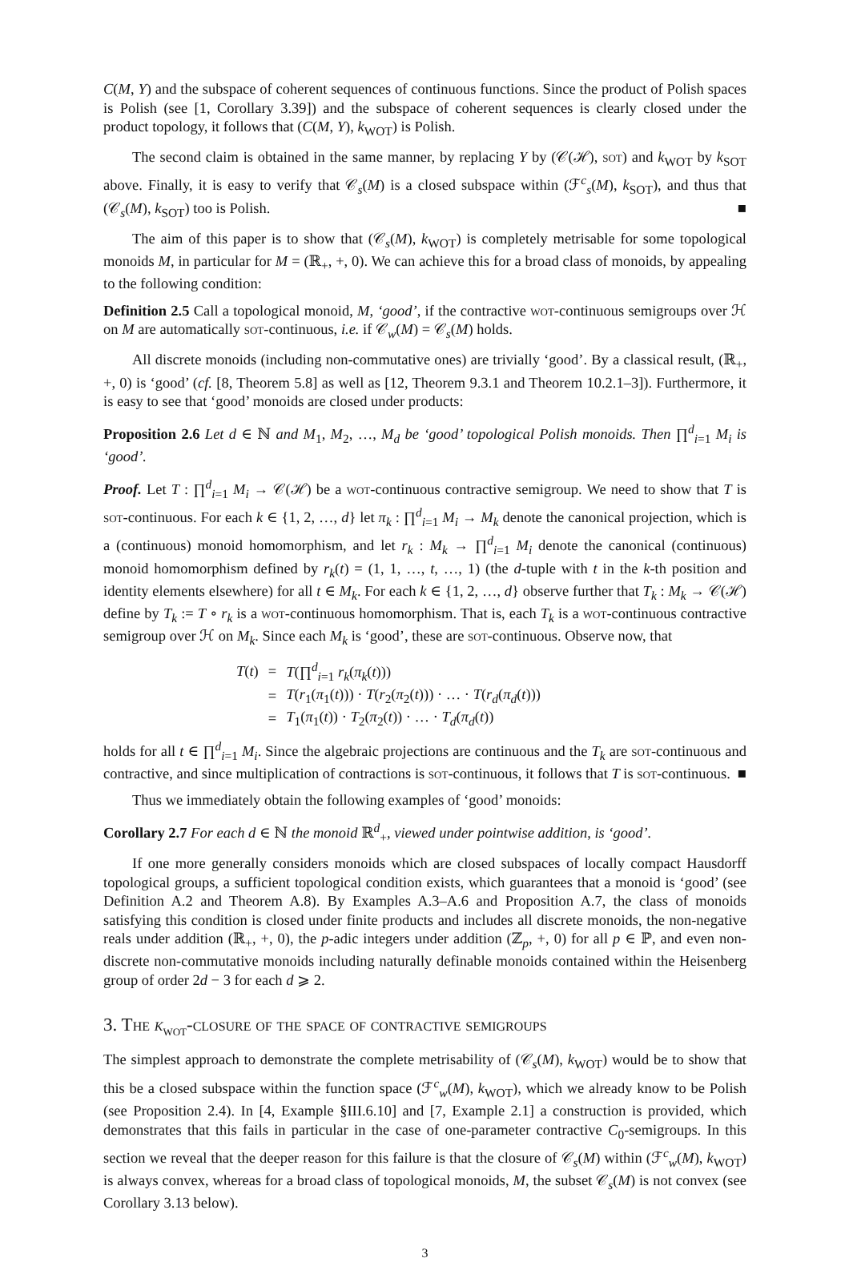C(M, Y) and the subspace of coherent sequences of continuous functions. Since the product of Polish spaces is Polish (see [1, Corollary 3.39]) and the subspace of coherent sequences is clearly closed under the product topology, it follows that (C(M, Y), k<sub>WOT</sub>) is Polish.
The second claim is obtained in the same manner, by replacing Y by (𝒞(ℋ), sot) and k<sub>WOT</sub> by k<sub>SOT</sub> above. Finally, it is easy to verify that 𝒞<sub>s</sub>(M) is a closed subspace within (ℱ<sup>c</sup><sub>s</sub>(M), k<sub>SOT</sub>), and thus that (𝒞<sub>s</sub>(M), k<sub>SOT</sub>) too is Polish. ■
The aim of this paper is to show that (𝒞<sub>s</sub>(M), k<sub>WOT</sub>) is completely metrisable for some topological monoids M, in particular for M = (ℝ<sub>+</sub>, +, 0). We can achieve this for a broad class of monoids, by appealing to the following condition:
Definition 2.5 Call a topological monoid, M, ‘good’, if the contractive wot-continuous semigroups over ℋ on M are automatically sot-continuous, i.e. if 𝒞<sub>w</sub>(M) = 𝒞<sub>s</sub>(M) holds.
All discrete monoids (including non-commutative ones) are trivially ‘good’. By a classical result, (ℝ<sub>+</sub>, +, 0) is ‘good’ (cf. [8, Theorem 5.8] as well as [12, Theorem 9.3.1 and Theorem 10.2.1–3]). Furthermore, it is easy to see that ‘good’ monoids are closed under products:
Proposition 2.6 Let d ∈ ℕ and M<sub>1</sub>, M<sub>2</sub>, …, M<sub>d</sub> be ‘good’ topological Polish monoids. Then ∏<sup>d</sup><sub>i=1</sub> M<sub>i</sub> is ‘good’.
Proof. Let T : ∏<sup>d</sup><sub>i=1</sub> M<sub>i</sub> → 𝒞(ℋ) be a wot-continuous contractive semigroup. We need to show that T is sot-continuous. For each k ∈ {1, 2, …, d} let π<sub>k</sub> : ∏<sup>d</sup><sub>i=1</sub> M<sub>i</sub> → M<sub>k</sub> denote the canonical projection, which is a (continuous) monoid homomorphism, and let r<sub>k</sub> : M<sub>k</sub> → ∏<sup>d</sup><sub>i=1</sub> M<sub>i</sub> denote the canonical (continuous) monoid homomorphism defined by r<sub>k</sub>(t) = (1, 1, …, t, …, 1) (the d-tuple with t in the k-th position and identity elements elsewhere) for all t ∈ M<sub>k</sub>. For each k ∈ {1, 2, …, d} observe further that T<sub>k</sub> : M<sub>k</sub> → 𝒞(ℋ) define by T<sub>k</sub> := T ∘ r<sub>k</sub> is a wot-continuous homomorphism. That is, each T<sub>k</sub> is a wot-continuous contractive semigroup over ℋ on M<sub>k</sub>. Since each M<sub>k</sub> is ‘good’, these are sot-continuous. Observe now, that
| T ( t ) | = | T (∏<sup>d</sup><sub>i=1</sub> r<sub>k</sub> ( π<sub>k</sub> ( t ))) |
| | = | T ( r<sub>1</sub>( π<sub>1</sub>( t ))) · T ( r<sub>2</sub>( π<sub>2</sub>( t ))) · … · T ( r<sub>d</sub> ( π<sub>d</sub> ( t ))) |
| | = | T<sub>1</sub>( π<sub>1</sub>( t )) · T<sub>2</sub>( π<sub>2</sub>( t )) · … · T<sub>d</sub> ( π<sub>d</sub> ( t )) |
holds for all t ∈ ∏<sup>d</sup><sub>i=1</sub> M<sub>i</sub>. Since the algebraic projections are continuous and the T<sub>k</sub> are sot-continuous and contractive, and since multiplication of contractions is sot-continuous, it follows that T is sot-continuous. ■
Thus we immediately obtain the following examples of ‘good’ monoids:
Corollary 2.7 For each d ∈ ℕ the monoid ℝ<sup>d</sup><sub>+</sub>, viewed under pointwise addition, is ‘good’.
If one more generally considers monoids which are closed subspaces of locally compact Hausdorff topological groups, a sufficient topological condition exists, which guarantees that a monoid is ‘good’ (see Definition A.2 and Theorem A.8). By Examples A.3–A.6 and Proposition A.7, the class of monoids satisfying this condition is closed under finite products and includes all discrete monoids, the non-negative reals under addition (ℝ<sub>+</sub>, +, 0), the p-adic integers under addition (ℤ<sub>p</sub>, +, 0) for all p ∈ ℙ, and even non-discrete non-commutative monoids including naturally definable monoids contained within the Heisenberg group of order 2d − 3 for each d ⩾ 2.
3. The k<sub>wot</sub>-closure of the space of contractive semigroups
The simplest approach to demonstrate the complete metrisability of (𝒞<sub>s</sub>(M), k<sub>WOT</sub>) would be to show that this be a closed subspace within the function space (ℱ<sup>c</sup><sub>w</sub>(M), k<sub>WOT</sub>), which we already know to be Polish (see Proposition 2.4). In [4, Example §III.6.10] and [7, Example 2.1] a construction is provided, which demonstrates that this fails in particular in the case of one-parameter contractive C<sub>0</sub>-semigroups. In this section we reveal that the deeper reason for this failure is that the closure of 𝒞<sub>s</sub>(M) within (ℱ<sup>c</sup><sub>w</sub>(M), k<sub>WOT</sub>) is always convex, whereas for a broad class of topological monoids, M, the subset 𝒞<sub>s</sub>(M) is not convex (see Corollary 3.13 below).
3